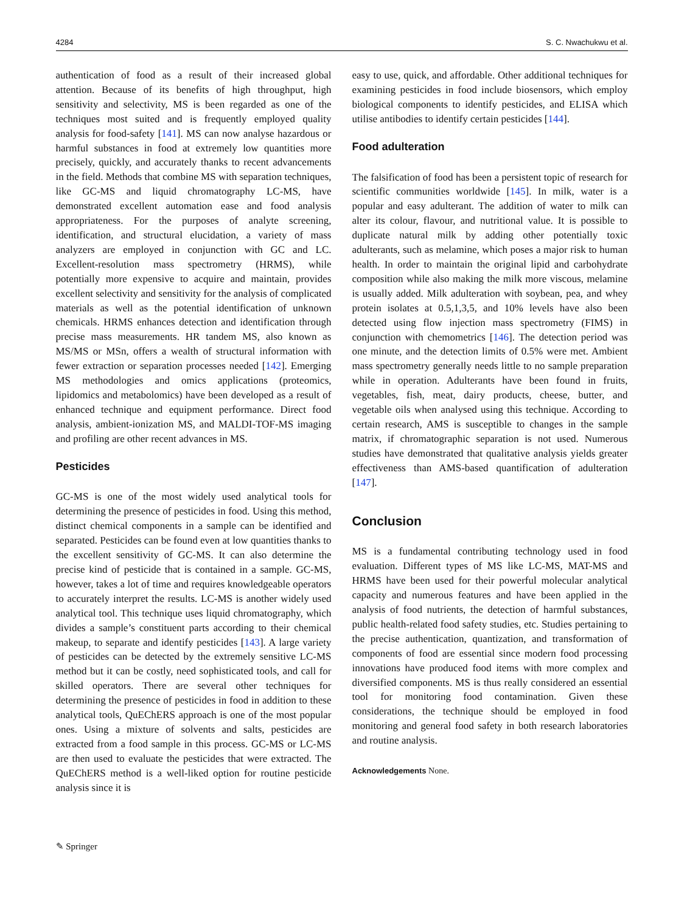4284 S. C. Nwachukwu et al.
authentication of food as a result of their increased global attention. Because of its benefits of high throughput, high sensitivity and selectivity, MS is been regarded as one of the techniques most suited and is frequently employed quality analysis for food-safety [141]. MS can now analyse hazardous or harmful substances in food at extremely low quantities more precisely, quickly, and accurately thanks to recent advancements in the field. Methods that combine MS with separation techniques, like GC-MS and liquid chromatography LC-MS, have demonstrated excellent automation ease and food analysis appropriateness. For the purposes of analyte screening, identification, and structural elucidation, a variety of mass analyzers are employed in conjunction with GC and LC. Excellent-resolution mass spectrometry (HRMS), while potentially more expensive to acquire and maintain, provides excellent selectivity and sensitivity for the analysis of complicated materials as well as the potential identification of unknown chemicals. HRMS enhances detection and identification through precise mass measurements. HR tandem MS, also known as MS/MS or MSn, offers a wealth of structural information with fewer extraction or separation processes needed [142]. Emerging MS methodologies and omics applications (proteomics, lipidomics and metabolomics) have been developed as a result of enhanced technique and equipment performance. Direct food analysis, ambient-ionization MS, and MALDI-TOF-MS imaging and profiling are other recent advances in MS.
Pesticides
GC-MS is one of the most widely used analytical tools for determining the presence of pesticides in food. Using this method, distinct chemical components in a sample can be identified and separated. Pesticides can be found even at low quantities thanks to the excellent sensitivity of GC-MS. It can also determine the precise kind of pesticide that is contained in a sample. GC-MS, however, takes a lot of time and requires knowledgeable operators to accurately interpret the results. LC-MS is another widely used analytical tool. This technique uses liquid chromatography, which divides a sample’s constituent parts according to their chemical makeup, to separate and identify pesticides [143]. A large variety of pesticides can be detected by the extremely sensitive LC-MS method but it can be costly, need sophisticated tools, and call for skilled operators. There are several other techniques for determining the presence of pesticides in food in addition to these analytical tools, QuEChERS approach is one of the most popular ones. Using a mixture of solvents and salts, pesticides are extracted from a food sample in this process. GC-MS or LC-MS are then used to evaluate the pesticides that were extracted. The QuEChERS method is a well-liked option for routine pesticide analysis since it is
easy to use, quick, and affordable. Other additional techniques for examining pesticides in food include biosensors, which employ biological components to identify pesticides, and ELISA which utilise antibodies to identify certain pesticides [144].
Food adulteration
The falsification of food has been a persistent topic of research for scientific communities worldwide [145]. In milk, water is a popular and easy adulterant. The addition of water to milk can alter its colour, flavour, and nutritional value. It is possible to duplicate natural milk by adding other potentially toxic adulterants, such as melamine, which poses a major risk to human health. In order to maintain the original lipid and carbohydrate composition while also making the milk more viscous, melamine is usually added. Milk adulteration with soybean, pea, and whey protein isolates at 0.5,1,3,5, and 10% levels have also been detected using flow injection mass spectrometry (FIMS) in conjunction with chemometrics [146]. The detection period was one minute, and the detection limits of 0.5% were met. Ambient mass spectrometry generally needs little to no sample preparation while in operation. Adulterants have been found in fruits, vegetables, fish, meat, dairy products, cheese, butter, and vegetable oils when analysed using this technique. According to certain research, AMS is susceptible to changes in the sample matrix, if chromatographic separation is not used. Numerous studies have demonstrated that qualitative analysis yields greater effectiveness than AMS-based quantification of adulteration [147].
Conclusion
MS is a fundamental contributing technology used in food evaluation. Different types of MS like LC-MS, MAT-MS and HRMS have been used for their powerful molecular analytical capacity and numerous features and have been applied in the analysis of food nutrients, the detection of harmful substances, public health-related food safety studies, etc. Studies pertaining to the precise authentication, quantization, and transformation of components of food are essential since modern food processing innovations have produced food items with more complex and diversified components. MS is thus really considered an essential tool for monitoring food contamination. Given these considerations, the technique should be employed in food monitoring and general food safety in both research laboratories and routine analysis.
Acknowledgements None.
✎ Springer